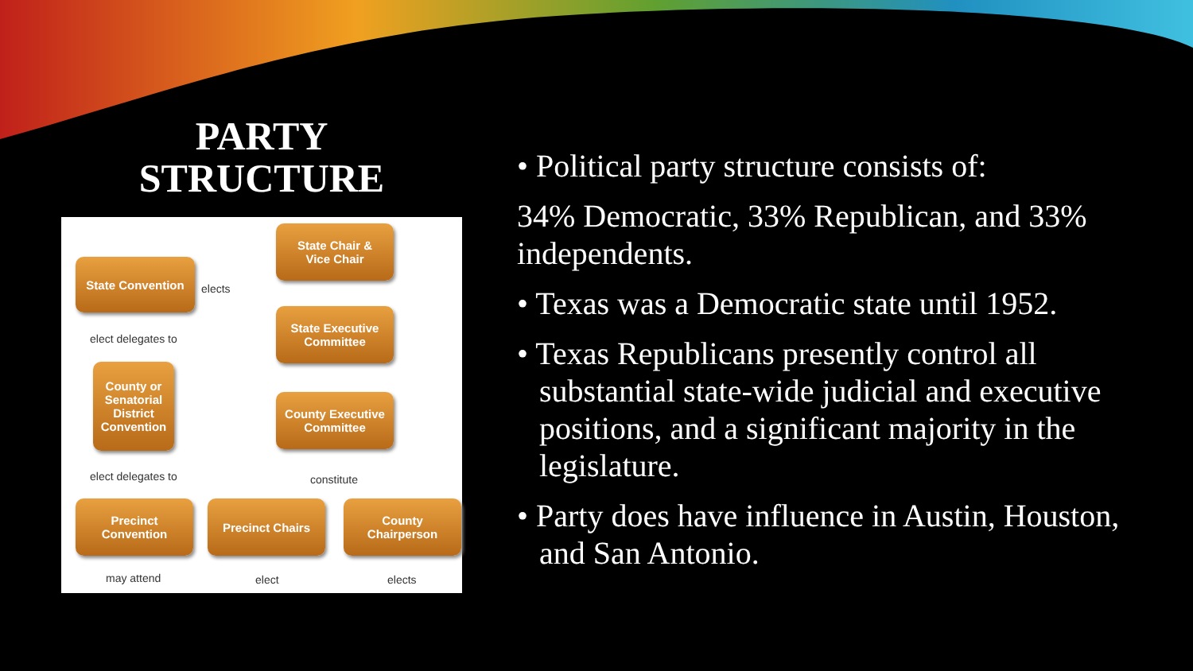PARTY
STRUCTURE
State Chair &
Vice Chair
State Convention
elects
State Executive
Committee
elect delegates to
County or
Senatorial
District
Convention
County Executive
Committee
elect delegates to constitute
Precinct
Convention
Precinct Chairs
County
Chairperson
may attend elect elects
• Political party structure consists of:
34% Democratic, 33% Republican, and 33% independents.
• Texas was a Democratic state until 1952.
• Texas Republicans presently control all substantial state-wide judicial and executive positions, and a significant majority in the legislature.
• Party does have influence in Austin, Houston, and San Antonio.